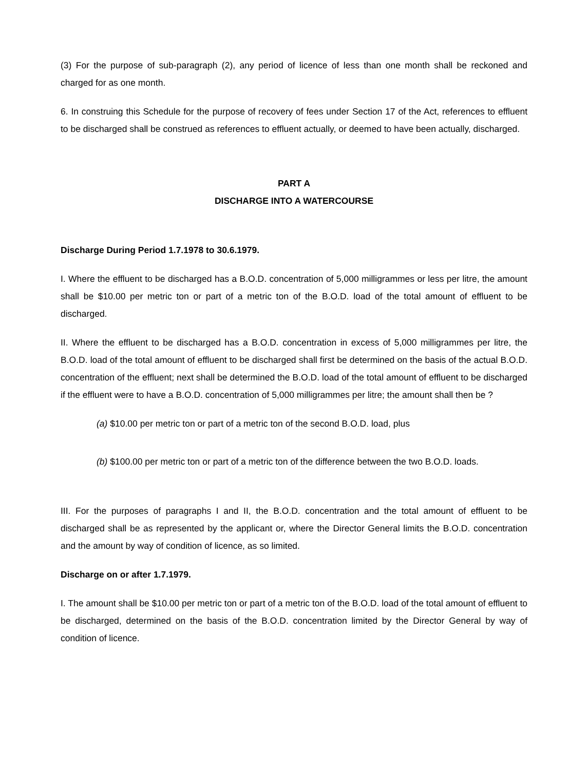(3) For the purpose of sub-paragraph (2), any period of licence of less than one month shall be reckoned and charged for as one month.
6. In construing this Schedule for the purpose of recovery of fees under Section 17 of the Act, references to effluent to be discharged shall be construed as references to effluent actually, or deemed to have been actually, discharged.
PART A
DISCHARGE INTO A WATERCOURSE
Discharge During Period 1.7.1978 to 30.6.1979.
I. Where the effluent to be discharged has a B.O.D. concentration of 5,000 milligrammes or less per litre, the amount shall be $10.00 per metric ton or part of a metric ton of the B.O.D. load of the total amount of effluent to be discharged.
II. Where the effluent to be discharged has a B.O.D. concentration in excess of 5,000 milligrammes per litre, the B.O.D. load of the total amount of effluent to be discharged shall first be determined on the basis of the actual B.O.D. concentration of the effluent; next shall be determined the B.O.D. load of the total amount of effluent to be discharged if the effluent were to have a B.O.D. concentration of 5,000 milligrammes per litre; the amount shall then be ?
(a) $10.00 per metric ton or part of a metric ton of the second B.O.D. load, plus
(b) $100.00 per metric ton or part of a metric ton of the difference between the two B.O.D. loads.
III. For the purposes of paragraphs I and II, the B.O.D. concentration and the total amount of effluent to be discharged shall be as represented by the applicant or, where the Director General limits the B.O.D. concentration and the amount by way of condition of licence, as so limited.
Discharge on or after 1.7.1979.
I. The amount shall be $10.00 per metric ton or part of a metric ton of the B.O.D. load of the total amount of effluent to be discharged, determined on the basis of the B.O.D. concentration limited by the Director General by way of condition of licence.